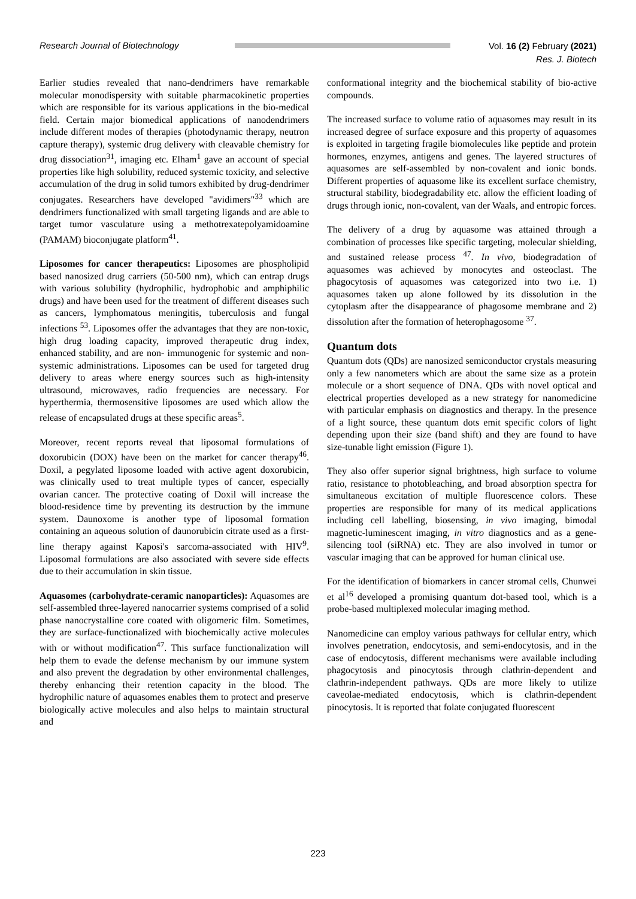Research Journal of Biotechnology
Vol. 16 (2) February (2021)
Res. J. Biotech
Earlier studies revealed that nano-dendrimers have remarkable molecular monodispersity with suitable pharmacokinetic properties which are responsible for its various applications in the bio-medical field. Certain major biomedical applications of nanodendrimers include different modes of therapies (photodynamic therapy, neutron capture therapy), systemic drug delivery with cleavable chemistry for drug dissociation<sup>31</sup>, imaging etc. Elham<sup>1</sup> gave an account of special properties like high solubility, reduced systemic toxicity, and selective accumulation of the drug in solid tumors exhibited by drug-dendrimer conjugates. Researchers have developed "avidimers"<sup>33</sup> which are dendrimers functionalized with small targeting ligands and are able to target tumor vasculature using a methotrexatepolyamidoamine (PAMAM) bioconjugate platform<sup>41</sup>.
Liposomes for cancer therapeutics: Liposomes are phospholipid based nanosized drug carriers (50-500 nm), which can entrap drugs with various solubility (hydrophilic, hydrophobic and amphiphilic drugs) and have been used for the treatment of different diseases such as cancers, lymphomatous meningitis, tuberculosis and fungal infections <sup>53</sup>. Liposomes offer the advantages that they are non-toxic, high drug loading capacity, improved therapeutic drug index, enhanced stability, and are non- immunogenic for systemic and non-systemic administrations. Liposomes can be used for targeted drug delivery to areas where energy sources such as high-intensity ultrasound, microwaves, radio frequencies are necessary. For hyperthermia, thermosensitive liposomes are used which allow the release of encapsulated drugs at these specific areas<sup>5</sup>.
Moreover, recent reports reveal that liposomal formulations of doxorubicin (DOX) have been on the market for cancer therapy<sup>46</sup>. Doxil, a pegylated liposome loaded with active agent doxorubicin, was clinically used to treat multiple types of cancer, especially ovarian cancer. The protective coating of Doxil will increase the blood-residence time by preventing its destruction by the immune system. Daunoxome is another type of liposomal formation containing an aqueous solution of daunorubicin citrate used as a first-line therapy against Kaposi's sarcoma-associated with HIV<sup>9</sup>. Liposomal formulations are also associated with severe side effects due to their accumulation in skin tissue.
Aquasomes (carbohydrate-ceramic nanoparticles): Aquasomes are self-assembled three-layered nanocarrier systems comprised of a solid phase nanocrystalline core coated with oligomeric film. Sometimes, they are surface-functionalized with biochemically active molecules with or without modification<sup>47</sup>. This surface functionalization will help them to evade the defense mechanism by our immune system and also prevent the degradation by other environmental challenges, thereby enhancing their retention capacity in the blood. The hydrophilic nature of aquasomes enables them to protect and preserve biologically active molecules and also helps to maintain structural and
conformational integrity and the biochemical stability of bio-active compounds.
The increased surface to volume ratio of aquasomes may result in its increased degree of surface exposure and this property of aquasomes is exploited in targeting fragile biomolecules like peptide and protein hormones, enzymes, antigens and genes. The layered structures of aquasomes are self-assembled by non-covalent and ionic bonds. Different properties of aquasome like its excellent surface chemistry, structural stability, biodegradability etc. allow the efficient loading of drugs through ionic, non-covalent, van der Waals, and entropic forces.
The delivery of a drug by aquasome was attained through a combination of processes like specific targeting, molecular shielding, and sustained release process <sup>47</sup>. In vivo, biodegradation of aquasomes was achieved by monocytes and osteoclast. The phagocytosis of aquasomes was categorized into two i.e. 1) aquasomes taken up alone followed by its dissolution in the cytoplasm after the disappearance of phagosome membrane and 2) dissolution after the formation of heterophagosome <sup>37</sup>.
Quantum dots
Quantum dots (QDs) are nanosized semiconductor crystals measuring only a few nanometers which are about the same size as a protein molecule or a short sequence of DNA. QDs with novel optical and electrical properties developed as a new strategy for nanomedicine with particular emphasis on diagnostics and therapy. In the presence of a light source, these quantum dots emit specific colors of light depending upon their size (band shift) and they are found to have size-tunable light emission (Figure 1).
They also offer superior signal brightness, high surface to volume ratio, resistance to photobleaching, and broad absorption spectra for simultaneous excitation of multiple fluorescence colors. These properties are responsible for many of its medical applications including cell labelling, biosensing, in vivo imaging, bimodal magnetic-luminescent imaging, in vitro diagnostics and as a gene-silencing tool (siRNA) etc. They are also involved in tumor or vascular imaging that can be approved for human clinical use.
For the identification of biomarkers in cancer stromal cells, Chunwei et al<sup>16</sup> developed a promising quantum dot-based tool, which is a probe-based multiplexed molecular imaging method.
Nanomedicine can employ various pathways for cellular entry, which involves penetration, endocytosis, and semi-endocytosis, and in the case of endocytosis, different mechanisms were available including phagocytosis and pinocytosis through clathrin-dependent and clathrin-independent pathways. QDs are more likely to utilize caveolae-mediated endocytosis, which is clathrin-dependent pinocytosis. It is reported that folate conjugated fluorescent
223